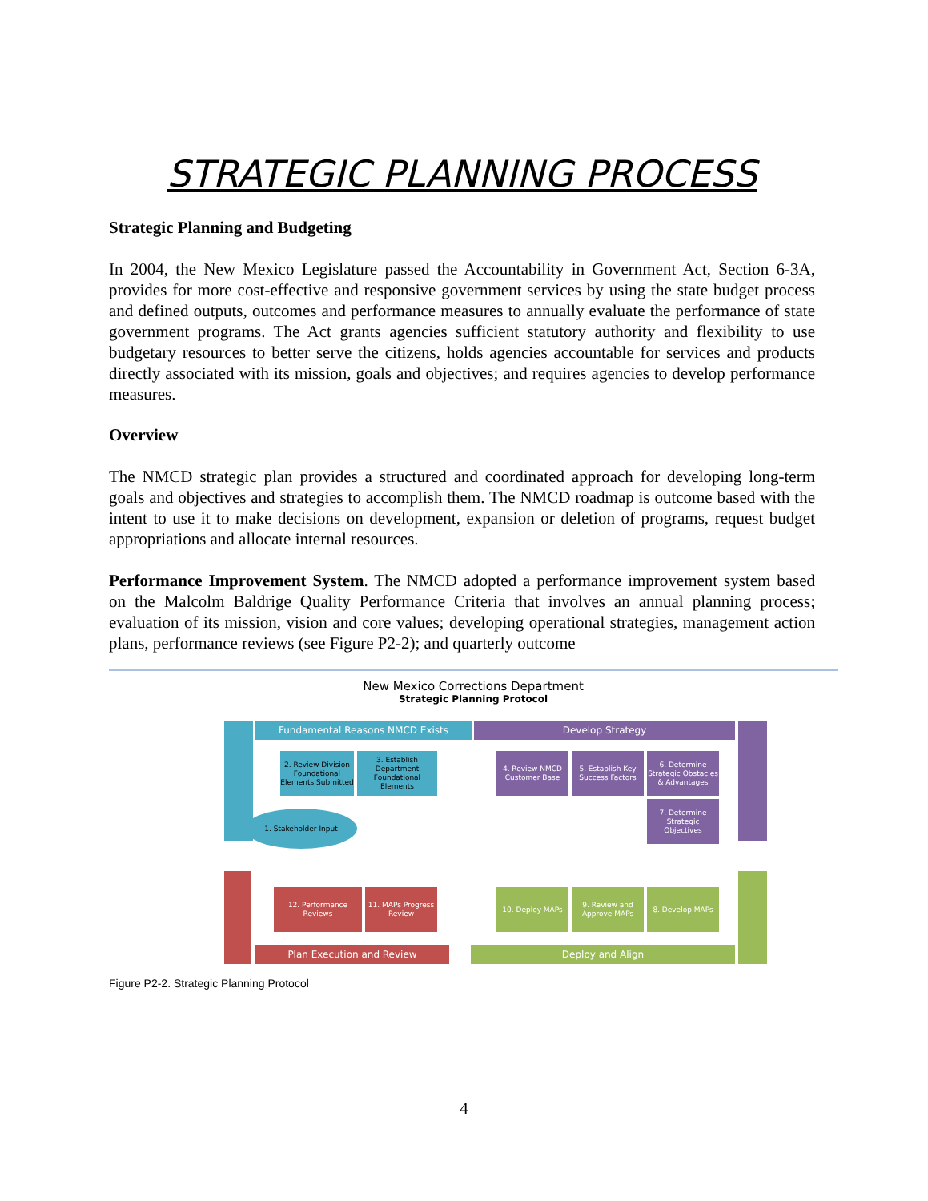STRATEGIC PLANNING PROCESS
Strategic Planning and Budgeting
In 2004, the New Mexico Legislature passed the Accountability in Government Act, Section 6-3A, provides for more cost-effective and responsive government services by using the state budget process and defined outputs, outcomes and performance measures to annually evaluate the performance of state government programs. The Act grants agencies sufficient statutory authority and flexibility to use budgetary resources to better serve the citizens, holds agencies accountable for services and products directly associated with its mission, goals and objectives; and requires agencies to develop performance measures.
Overview
The NMCD strategic plan provides a structured and coordinated approach for developing long-term goals and objectives and strategies to accomplish them. The NMCD roadmap is outcome based with the intent to use it to make decisions on development, expansion or deletion of programs, request budget appropriations and allocate internal resources.
Performance Improvement System. The NMCD adopted a performance improvement system based on the Malcolm Baldrige Quality Performance Criteria that involves an annual planning process; evaluation of its mission, vision and core values; developing operational strategies, management action plans, performance reviews (see Figure P2-2); and quarterly outcome
New Mexico Corrections Department
Strategic Planning Protocol
Fundamental Reasons NMCD Exists Develop Strategy
2. Review Division Foundational Elements Submitted
3. Establish Department Foundational Elements
4. Review NMCD Customer Base
5. Establish Key Success Factors
6. Determine Strategic Obstacles & Advantages
7. Determine Strategic Objectives
1. Stakeholder Input
12. Performance Reviews
11. MAPs Progress Review
10. Deploy MAPs
9. Review and Approve MAPs
8. Develop MAPs
Plan Execution and Review Deploy and Align
Figure P2-2. Strategic Planning Protocol
4